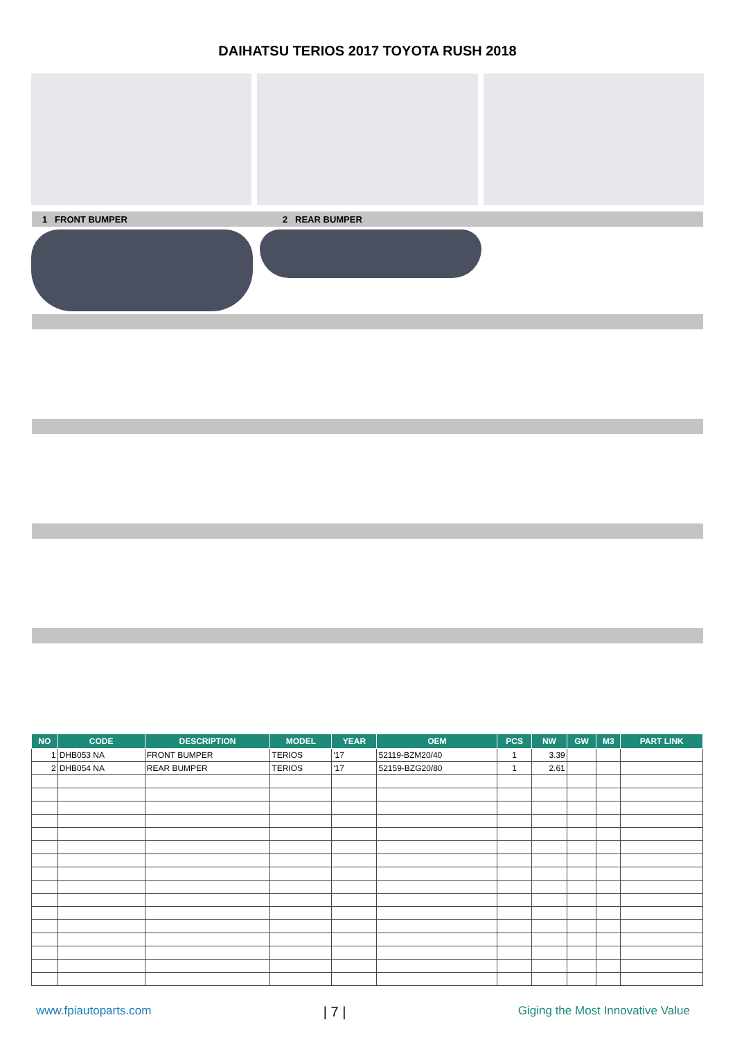DAIHATSU TERIOS 2017 TOYOTA RUSH 2018
1 FRONT BUMPER 2 REAR BUMPER
| NO | CODE | DESCRIPTION | MODEL | YEAR | OEM | PCS | NW | GW | M3 | PART LINK |
| --- | --- | --- | --- | --- | --- | --- | --- | --- | --- | --- |
| 1 | DHB053 NA | FRONT BUMPER | TERIOS | '17 | 52119-BZM20/40 | 1 | 3.39 | | | |
| 2 | DHB054 NA | REAR BUMPER | TERIOS | '17 | 52159-BZG20/80 | 1 | 2.61 | | | |
www.fpiautoparts.com | 7 | Giging the Most Innovative Value